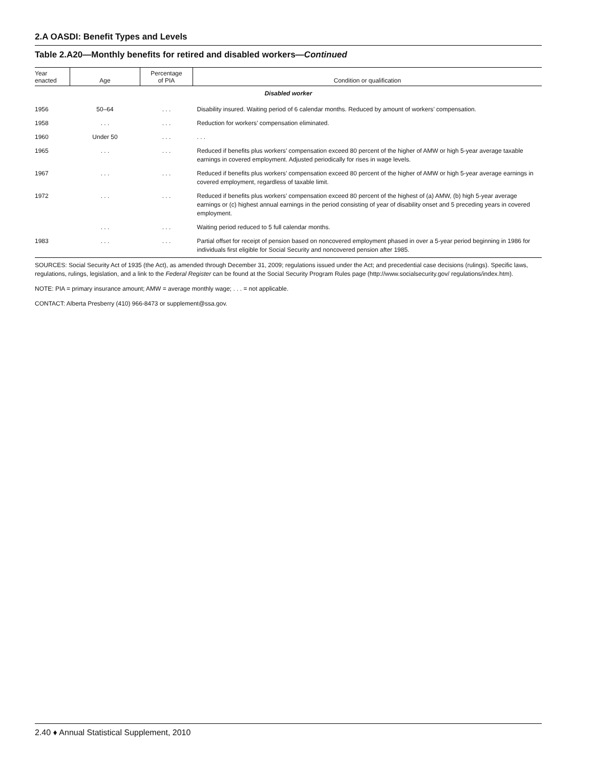2.A OASDI: Benefit Types and Levels
Table 2.A20—Monthly benefits for retired and disabled workers—Continued
| Year enacted | Age | Percentage of PIA | Condition or qualification |
| --- | --- | --- | --- |
| Disabled worker | | | |
| 1956 | 50–64 | . . . | Disability insured. Waiting period of 6 calendar months. Reduced by amount of workers’ compensation. |
| 1958 | . . . | . . . | Reduction for workers’ compensation eliminated. |
| 1960 | Under 50 | . . . | . . . |
| 1965 | . . . | . . . | Reduced if benefits plus workers’ compensation exceed 80 percent of the higher of AMW or high 5-year average taxable earnings in covered employment. Adjusted periodically for rises in wage levels. |
| 1967 | . . . | . . . | Reduced if benefits plus workers’ compensation exceed 80 percent of the higher of AMW or high 5-year average earnings in covered employment, regardless of taxable limit. |
| 1972 | . . . | . . . | Reduced if benefits plus workers’ compensation exceed 80 percent of the highest of (a) AMW, (b) high 5-year average earnings or (c) highest annual earnings in the period consisting of year of disability onset and 5 preceding years in covered employment. |
| | . . . | . . . | Waiting period reduced to 5 full calendar months. |
| 1983 | . . . | . . . | Partial offset for receipt of pension based on noncovered employment phased in over a 5-year period beginning in 1986 for individuals first eligible for Social Security and noncovered pension after 1985. |
SOURCES: Social Security Act of 1935 (the Act), as amended through December 31, 2009; regulations issued under the Act; and precedential case decisions (rulings). Specific laws, regulations, rulings, legislation, and a link to the Federal Register can be found at the Social Security Program Rules page (http://www.socialsecurity.gov/ regulations/index.htm).
NOTE: PIA = primary insurance amount; AMW = average monthly wage; . . . = not applicable.
CONTACT: Alberta Presberry (410) 966-8473 or supplement@ssa.gov.
2.40 ♦ Annual Statistical Supplement, 2010